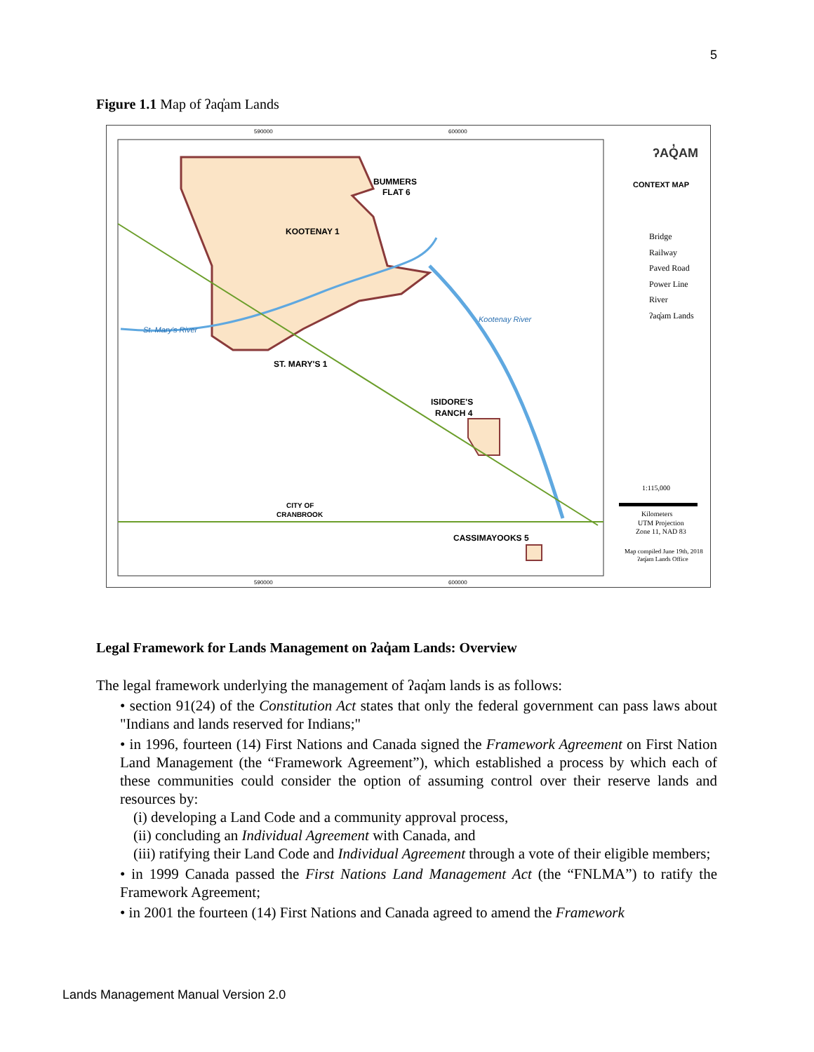5
Figure 1.1 Map of ʔaq̓am Lands
KOOTENAY 1
BUMMERS
FLAT 6
ST. MARY'S 1
ISIDORE'S
RANCH 4
CITY OF
CRANBROOK
CASSIMAYOOKS 5
St. Mary's River
Kootenay River
ʔAQ̓AM
CONTEXT MAP
Bridge
Railway
Paved Road
Power Line
River
ʔaq̓am Lands
1:115,000
Kilometers
UTM Projection
Zone 11, NAD 83
Map compiled June 19th, 2018
ʔaq̓am Lands Office
590000
600000
590000
600000
Legal Framework for Lands Management on ʔaq̓am Lands: Overview
The legal framework underlying the management of ʔaq̓am lands is as follows:
• section 91(24) of the Constitution Act states that only the federal government can pass laws about "Indians and lands reserved for Indians;"
• in 1996, fourteen (14) First Nations and Canada signed the Framework Agreement on First Nation Land Management (the “Framework Agreement”), which established a process by which each of these communities could consider the option of assuming control over their reserve lands and resources by:
(i) developing a Land Code and a community approval process,
(ii) concluding an Individual Agreement with Canada, and
(iii) ratifying their Land Code and Individual Agreement through a vote of their eligible members;
• in 1999 Canada passed the First Nations Land Management Act (the “FNLMA”) to ratify the Framework Agreement;
• in 2001 the fourteen (14) First Nations and Canada agreed to amend the Framework
Lands Management Manual Version 2.0